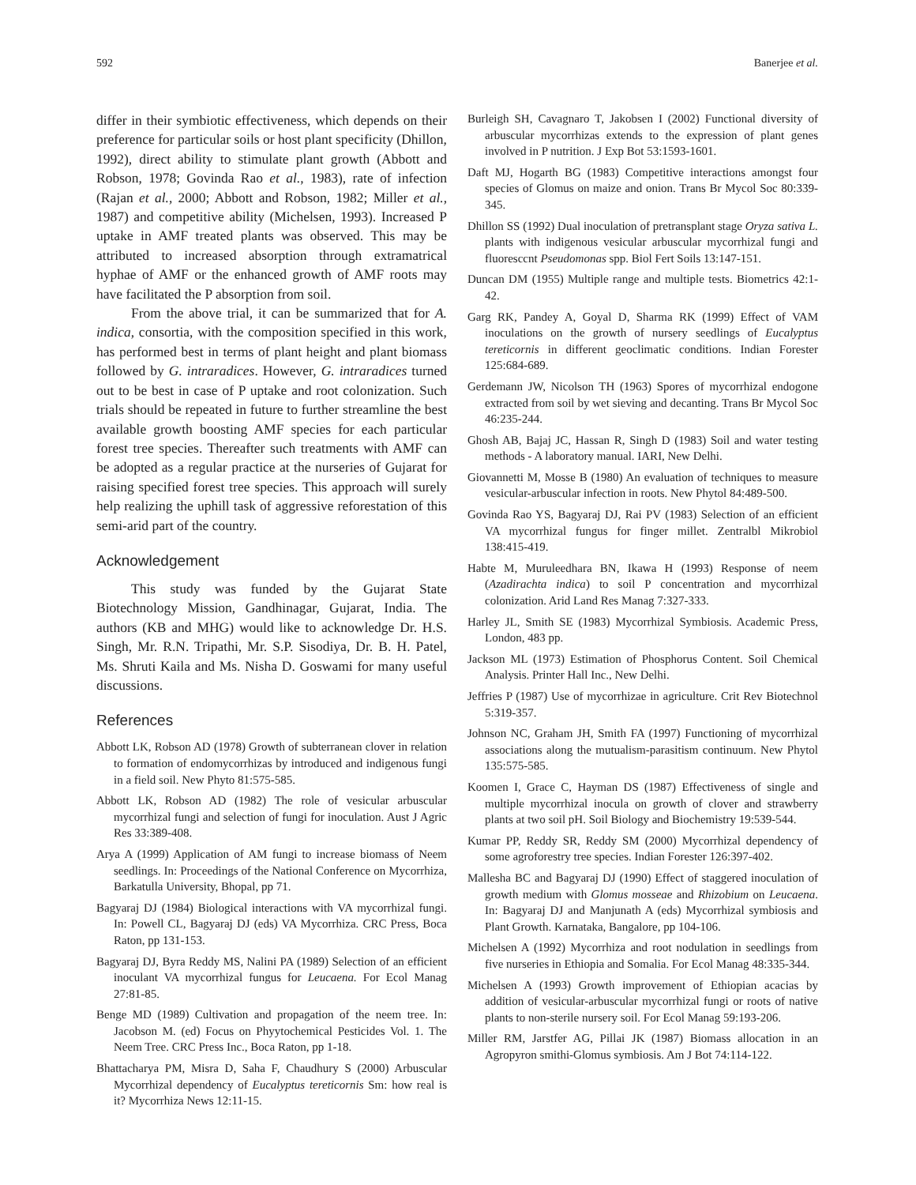592 Banerjee et al.
differ in their symbiotic effectiveness, which depends on their preference for particular soils or host plant specificity (Dhillon, 1992), direct ability to stimulate plant growth (Abbott and Robson, 1978; Govinda Rao et al., 1983), rate of infection (Rajan et al., 2000; Abbott and Robson, 1982; Miller et al., 1987) and competitive ability (Michelsen, 1993). Increased P uptake in AMF treated plants was observed. This may be attributed to increased absorption through extramatrical hyphae of AMF or the enhanced growth of AMF roots may have facilitated the P absorption from soil.
From the above trial, it can be summarized that for A. indica, consortia, with the composition specified in this work, has performed best in terms of plant height and plant biomass followed by G. intraradices. However, G. intraradices turned out to be best in case of P uptake and root colonization. Such trials should be repeated in future to further streamline the best available growth boosting AMF species for each particular forest tree species. Thereafter such treatments with AMF can be adopted as a regular practice at the nurseries of Gujarat for raising specified forest tree species. This approach will surely help realizing the uphill task of aggressive reforestation of this semi-arid part of the country.
Acknowledgement
This study was funded by the Gujarat State Biotechnology Mission, Gandhinagar, Gujarat, India. The authors (KB and MHG) would like to acknowledge Dr. H.S. Singh, Mr. R.N. Tripathi, Mr. S.P. Sisodiya, Dr. B. H. Patel, Ms. Shruti Kaila and Ms. Nisha D. Goswami for many useful discussions.
References
Abbott LK, Robson AD (1978) Growth of subterranean clover in relation to formation of endomycorrhizas by introduced and indigenous fungi in a field soil. New Phyto 81:575-585.
Abbott LK, Robson AD (1982) The role of vesicular arbuscular mycorrhizal fungi and selection of fungi for inoculation. Aust J Agric Res 33:389-408.
Arya A (1999) Application of AM fungi to increase biomass of Neem seedlings. In: Proceedings of the National Conference on Mycorrhiza, Barkatulla University, Bhopal, pp 71.
Bagyaraj DJ (1984) Biological interactions with VA mycorrhizal fungi. In: Powell CL, Bagyaraj DJ (eds) VA Mycorrhiza. CRC Press, Boca Raton, pp 131-153.
Bagyaraj DJ, Byra Reddy MS, Nalini PA (1989) Selection of an efficient inoculant VA mycorrhizal fungus for Leucaena. For Ecol Manag 27:81-85.
Benge MD (1989) Cultivation and propagation of the neem tree. In: Jacobson M. (ed) Focus on Phyytochemical Pesticides Vol. 1. The Neem Tree. CRC Press Inc., Boca Raton, pp 1-18.
Bhattacharya PM, Misra D, Saha F, Chaudhury S (2000) Arbuscular Mycorrhizal dependency of Eucalyptus tereticornis Sm: how real is it? Mycorrhiza News 12:11-15.
Burleigh SH, Cavagnaro T, Jakobsen I (2002) Functional diversity of arbuscular mycorrhizas extends to the expression of plant genes involved in P nutrition. J Exp Bot 53:1593-1601.
Daft MJ, Hogarth BG (1983) Competitive interactions amongst four species of Glomus on maize and onion. Trans Br Mycol Soc 80:339-345.
Dhillon SS (1992) Dual inoculation of pretransplant stage Oryza sativa L. plants with indigenous vesicular arbuscular mycorrhizal fungi and fluoresccnt Pseudomonas spp. Biol Fert Soils 13:147-151.
Duncan DM (1955) Multiple range and multiple tests. Biometrics 42:1-42.
Garg RK, Pandey A, Goyal D, Sharma RK (1999) Effect of VAM inoculations on the growth of nursery seedlings of Eucalyptus tereticornis in different geoclimatic conditions. Indian Forester 125:684-689.
Gerdemann JW, Nicolson TH (1963) Spores of mycorrhizal endogone extracted from soil by wet sieving and decanting. Trans Br Mycol Soc 46:235-244.
Ghosh AB, Bajaj JC, Hassan R, Singh D (1983) Soil and water testing methods - A laboratory manual. IARI, New Delhi.
Giovannetti M, Mosse B (1980) An evaluation of techniques to measure vesicular-arbuscular infection in roots. New Phytol 84:489-500.
Govinda Rao YS, Bagyaraj DJ, Rai PV (1983) Selection of an efficient VA mycorrhizal fungus for finger millet. Zentralbl Mikrobiol 138:415-419.
Habte M, Muruleedhara BN, Ikawa H (1993) Response of neem (Azadirachta indica) to soil P concentration and mycorrhizal colonization. Arid Land Res Manag 7:327-333.
Harley JL, Smith SE (1983) Mycorrhizal Symbiosis. Academic Press, London, 483 pp.
Jackson ML (1973) Estimation of Phosphorus Content. Soil Chemical Analysis. Printer Hall Inc., New Delhi.
Jeffries P (1987) Use of mycorrhizae in agriculture. Crit Rev Biotechnol 5:319-357.
Johnson NC, Graham JH, Smith FA (1997) Functioning of mycorrhizal associations along the mutualism-parasitism continuum. New Phytol 135:575-585.
Koomen I, Grace C, Hayman DS (1987) Effectiveness of single and multiple mycorrhizal inocula on growth of clover and strawberry plants at two soil pH. Soil Biology and Biochemistry 19:539-544.
Kumar PP, Reddy SR, Reddy SM (2000) Mycorrhizal dependency of some agroforestry tree species. Indian Forester 126:397-402.
Mallesha BC and Bagyaraj DJ (1990) Effect of staggered inoculation of growth medium with Glomus mosseae and Rhizobium on Leucaena. In: Bagyaraj DJ and Manjunath A (eds) Mycorrhizal symbiosis and Plant Growth. Karnataka, Bangalore, pp 104-106.
Michelsen A (1992) Mycorrhiza and root nodulation in seedlings from five nurseries in Ethiopia and Somalia. For Ecol Manag 48:335-344.
Michelsen A (1993) Growth improvement of Ethiopian acacias by addition of vesicular-arbuscular mycorrhizal fungi or roots of native plants to non-sterile nursery soil. For Ecol Manag 59:193-206.
Miller RM, Jarstfer AG, Pillai JK (1987) Biomass allocation in an Agropyron smithi-Glomus symbiosis. Am J Bot 74:114-122.